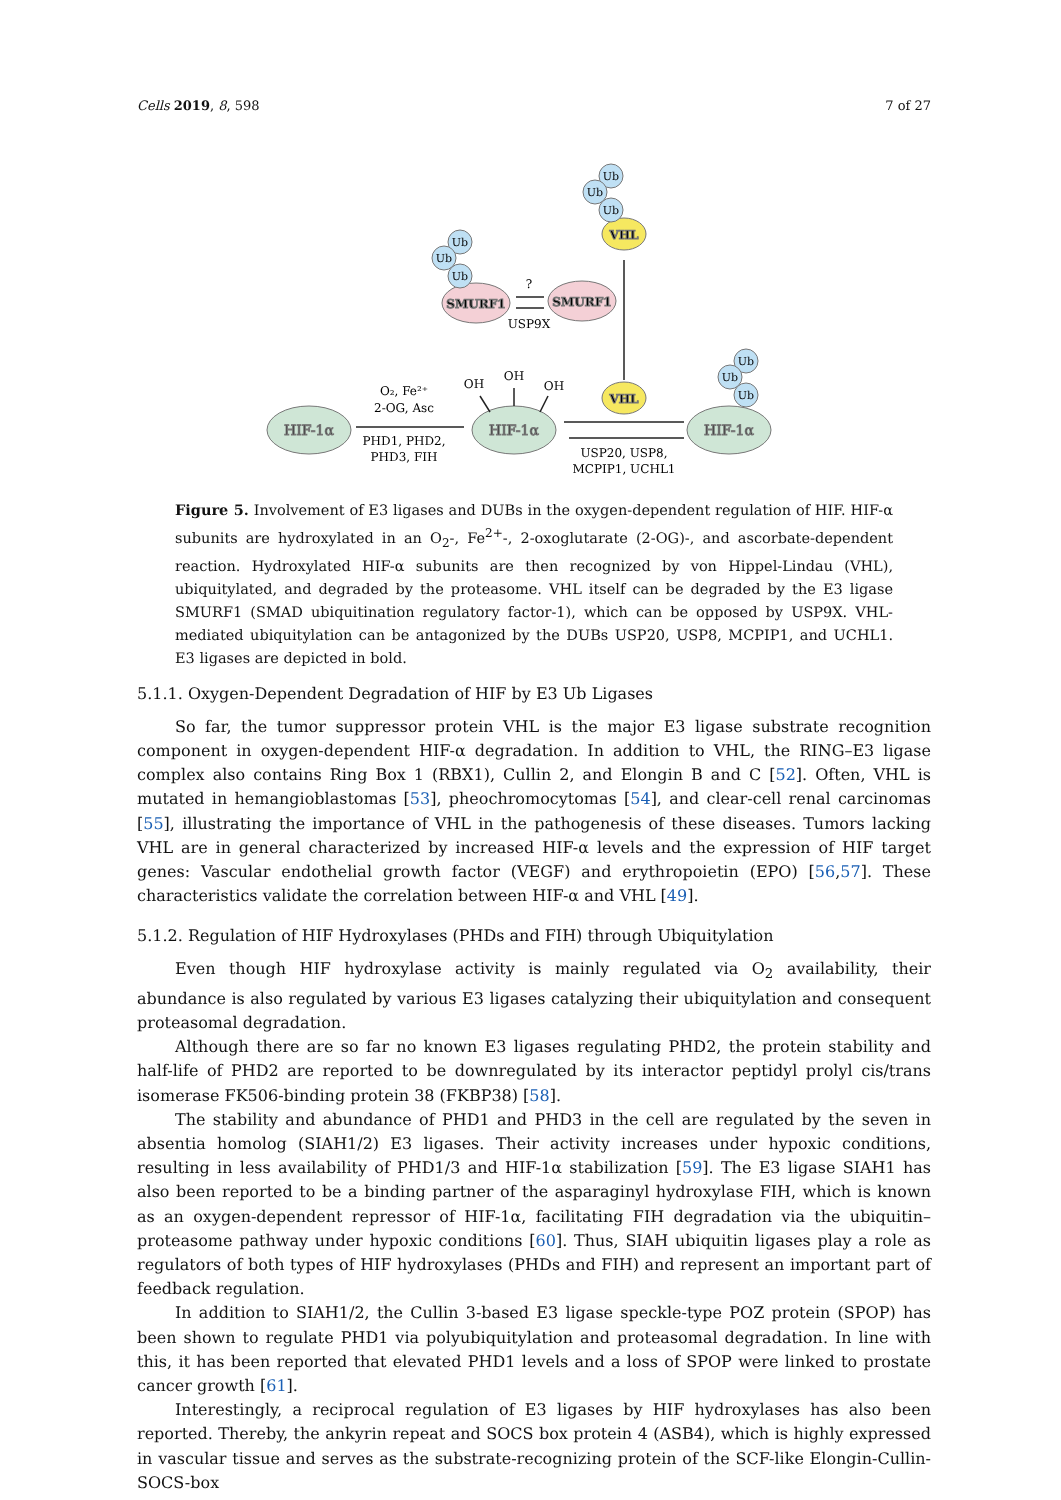Cells 2019, 8, 598 7 of 27
HIF-1α
HIF-1α
HIF-1α
SMURF1
SMURF1
VHL
VHL
Ub
Ub
Ub
Ub
Ub
Ub
Ub
Ub
Ub
O₂, Fe²⁺
2-OG, Asc
PHD1, PHD2,
PHD3, FIH
OH
OH
OH
?
USP9X
USP20, USP8,
MCPIP1, UCHL1
Figure 5. Involvement of E3 ligases and DUBs in the oxygen-dependent regulation of HIF. HIF-α subunits are hydroxylated in an O<sub>2</sub>-, Fe<sup>2+</sup>-, 2-oxoglutarate (2-OG)-, and ascorbate-dependent reaction. Hydroxylated HIF-α subunits are then recognized by von Hippel-Lindau (VHL), ubiquitylated, and degraded by the proteasome. VHL itself can be degraded by the E3 ligase SMURF1 (SMAD ubiquitination regulatory factor-1), which can be opposed by USP9X. VHL-mediated ubiquitylation can be antagonized by the DUBs USP20, USP8, MCPIP1, and UCHL1. E3 ligases are depicted in bold.
5.1.1. Oxygen-Dependent Degradation of HIF by E3 Ub Ligases
So far, the tumor suppressor protein VHL is the major E3 ligase substrate recognition component in oxygen-dependent HIF-α degradation. In addition to VHL, the RING–E3 ligase complex also contains Ring Box 1 (RBX1), Cullin 2, and Elongin B and C [52]. Often, VHL is mutated in hemangioblastomas [53], pheochromocytomas [54], and clear-cell renal carcinomas [55], illustrating the importance of VHL in the pathogenesis of these diseases. Tumors lacking VHL are in general characterized by increased HIF-α levels and the expression of HIF target genes: Vascular endothelial growth factor (VEGF) and erythropoietin (EPO) [56,57]. These characteristics validate the correlation between HIF-α and VHL [49].
5.1.2. Regulation of HIF Hydroxylases (PHDs and FIH) through Ubiquitylation
Even though HIF hydroxylase activity is mainly regulated via O<sub>2</sub> availability, their abundance is also regulated by various E3 ligases catalyzing their ubiquitylation and consequent proteasomal degradation.
Although there are so far no known E3 ligases regulating PHD2, the protein stability and half-life of PHD2 are reported to be downregulated by its interactor peptidyl prolyl cis/trans isomerase FK506-binding protein 38 (FKBP38) [58].
The stability and abundance of PHD1 and PHD3 in the cell are regulated by the seven in absentia homolog (SIAH1/2) E3 ligases. Their activity increases under hypoxic conditions, resulting in less availability of PHD1/3 and HIF-1α stabilization [59]. The E3 ligase SIAH1 has also been reported to be a binding partner of the asparaginyl hydroxylase FIH, which is known as an oxygen-dependent repressor of HIF-1α, facilitating FIH degradation via the ubiquitin–proteasome pathway under hypoxic conditions [60]. Thus, SIAH ubiquitin ligases play a role as regulators of both types of HIF hydroxylases (PHDs and FIH) and represent an important part of feedback regulation.
In addition to SIAH1/2, the Cullin 3-based E3 ligase speckle-type POZ protein (SPOP) has been shown to regulate PHD1 via polyubiquitylation and proteasomal degradation. In line with this, it has been reported that elevated PHD1 levels and a loss of SPOP were linked to prostate cancer growth [61].
Interestingly, a reciprocal regulation of E3 ligases by HIF hydroxylases has also been reported. Thereby, the ankyrin repeat and SOCS box protein 4 (ASB4), which is highly expressed in vascular tissue and serves as the substrate-recognizing protein of the SCF-like Elongin-Cullin-SOCS-box